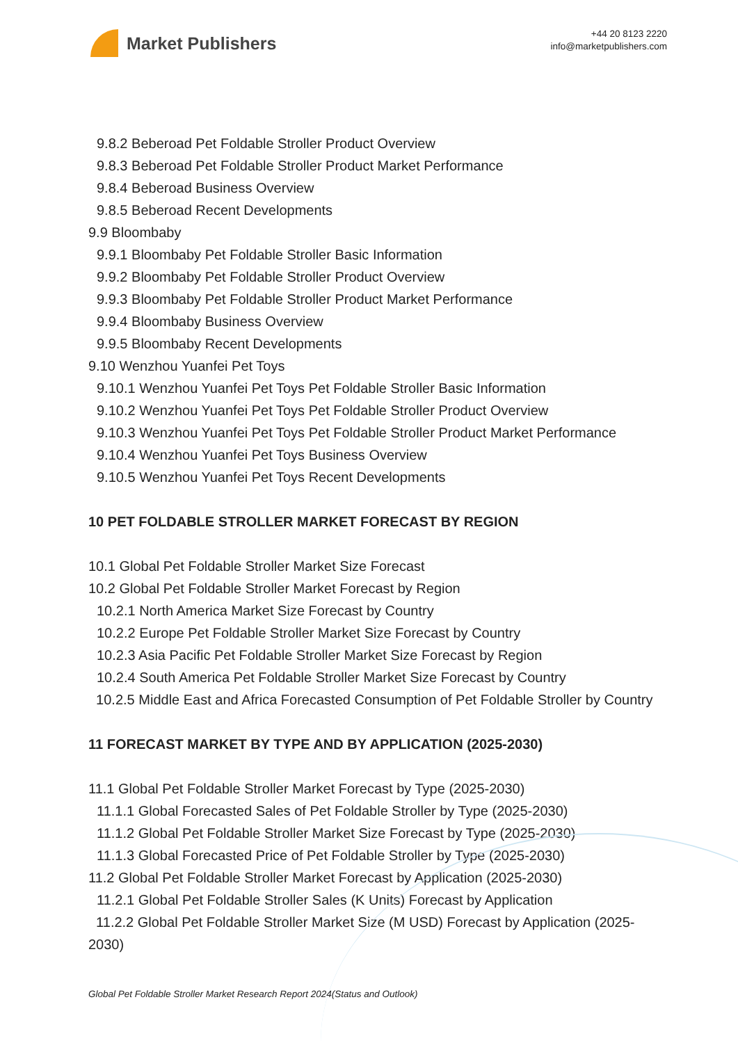Market Publishers
+44 20 8123 2220
info@marketpublishers.com
9.8.2 Beberoad Pet Foldable Stroller Product Overview
9.8.3 Beberoad Pet Foldable Stroller Product Market Performance
9.8.4 Beberoad Business Overview
9.8.5 Beberoad Recent Developments
9.9 Bloombaby
9.9.1 Bloombaby Pet Foldable Stroller Basic Information
9.9.2 Bloombaby Pet Foldable Stroller Product Overview
9.9.3 Bloombaby Pet Foldable Stroller Product Market Performance
9.9.4 Bloombaby Business Overview
9.9.5 Bloombaby Recent Developments
9.10 Wenzhou Yuanfei Pet Toys
9.10.1 Wenzhou Yuanfei Pet Toys Pet Foldable Stroller Basic Information
9.10.2 Wenzhou Yuanfei Pet Toys Pet Foldable Stroller Product Overview
9.10.3 Wenzhou Yuanfei Pet Toys Pet Foldable Stroller Product Market Performance
9.10.4 Wenzhou Yuanfei Pet Toys Business Overview
9.10.5 Wenzhou Yuanfei Pet Toys Recent Developments
10 PET FOLDABLE STROLLER MARKET FORECAST BY REGION
10.1 Global Pet Foldable Stroller Market Size Forecast
10.2 Global Pet Foldable Stroller Market Forecast by Region
10.2.1 North America Market Size Forecast by Country
10.2.2 Europe Pet Foldable Stroller Market Size Forecast by Country
10.2.3 Asia Pacific Pet Foldable Stroller Market Size Forecast by Region
10.2.4 South America Pet Foldable Stroller Market Size Forecast by Country
10.2.5 Middle East and Africa Forecasted Consumption of Pet Foldable Stroller by Country
11 FORECAST MARKET BY TYPE AND BY APPLICATION (2025-2030)
11.1 Global Pet Foldable Stroller Market Forecast by Type (2025-2030)
11.1.1 Global Forecasted Sales of Pet Foldable Stroller by Type (2025-2030)
11.1.2 Global Pet Foldable Stroller Market Size Forecast by Type (2025-2030)
11.1.3 Global Forecasted Price of Pet Foldable Stroller by Type (2025-2030)
11.2 Global Pet Foldable Stroller Market Forecast by Application (2025-2030)
11.2.1 Global Pet Foldable Stroller Sales (K Units) Forecast by Application
11.2.2 Global Pet Foldable Stroller Market Size (M USD) Forecast by Application (2025-2030)
Global Pet Foldable Stroller Market Research Report 2024(Status and Outlook)